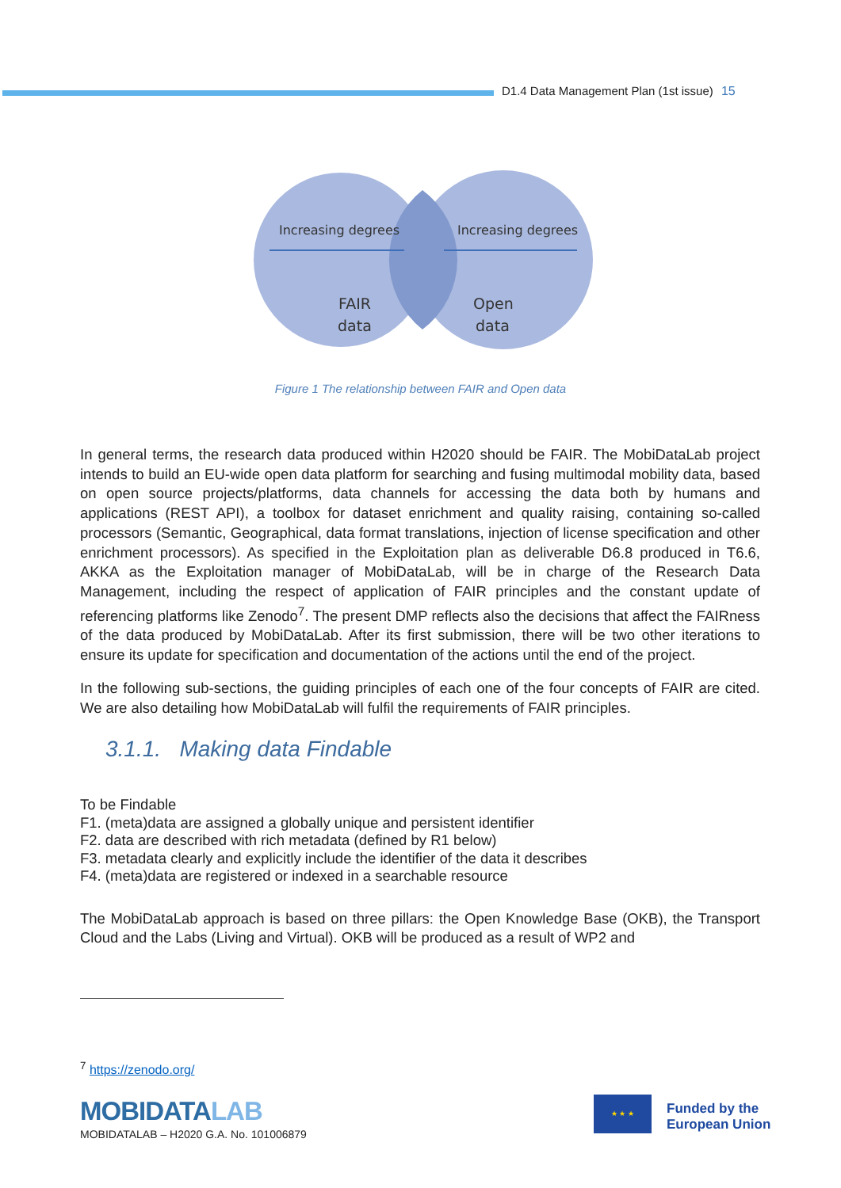D1.4 Data Management Plan (1st issue) 15
Increasing degrees
Increasing degrees
FAIR
data
Open
data
Figure 1 The relationship between FAIR and Open data
In general terms, the research data produced within H2020 should be FAIR. The MobiDataLab project intends to build an EU-wide open data platform for searching and fusing multimodal mobility data, based on open source projects/platforms, data channels for accessing the data both by humans and applications (REST API), a toolbox for dataset enrichment and quality raising, containing so-called processors (Semantic, Geographical, data format translations, injection of license specification and other enrichment processors). As specified in the Exploitation plan as deliverable D6.8 produced in T6.6, AKKA as the Exploitation manager of MobiDataLab, will be in charge of the Research Data Management, including the respect of application of FAIR principles and the constant update of referencing platforms like Zenodo<sup>7</sup>. The present DMP reflects also the decisions that affect the FAIRness of the data produced by MobiDataLab. After its first submission, there will be two other iterations to ensure its update for specification and documentation of the actions until the end of the project.
In the following sub-sections, the guiding principles of each one of the four concepts of FAIR are cited. We are also detailing how MobiDataLab will fulfil the requirements of FAIR principles.
3.1.1. Making data Findable
To be Findable
F1. (meta)data are assigned a globally unique and persistent identifier
F2. data are described with rich metadata (defined by R1 below)
F3. metadata clearly and explicitly include the identifier of the data it describes
F4. (meta)data are registered or indexed in a searchable resource
The MobiDataLab approach is based on three pillars: the Open Knowledge Base (OKB), the Transport Cloud and the Labs (Living and Virtual). OKB will be produced as a result of WP2 and
<sup>7</sup> https://zenodo.org/
MOBIDATALAB
MOBIDATALAB – H2020 G.A. No. 101006879
★ ★ ★
Funded by the
European Union